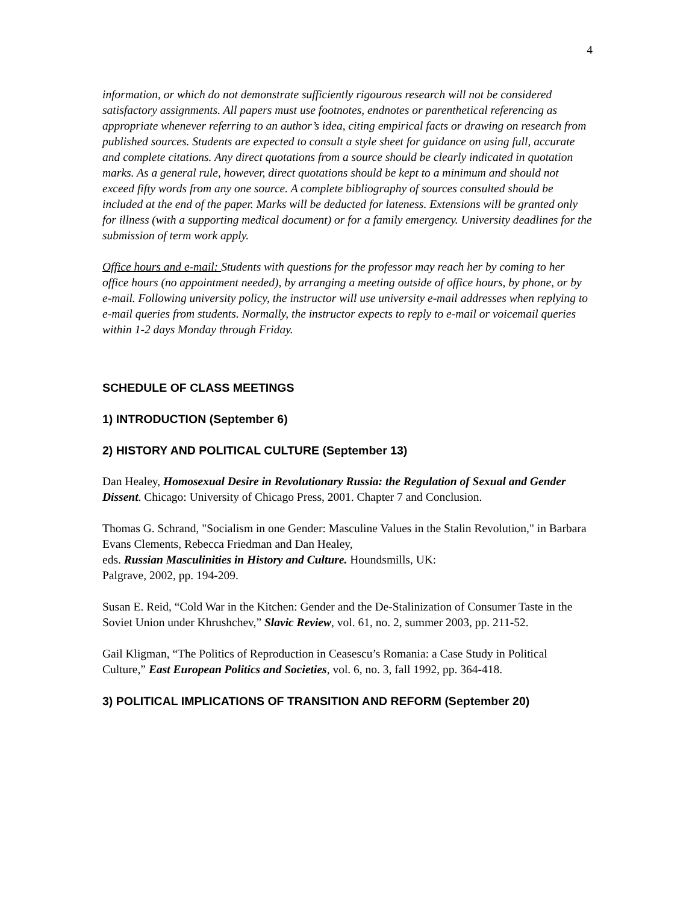4
information, or which do not demonstrate sufficiently rigourous research will not be considered satisfactory assignments. All papers must use footnotes, endnotes or parenthetical referencing as appropriate whenever referring to an author’s idea, citing empirical facts or drawing on research from published sources. Students are expected to consult a style sheet for guidance on using full, accurate and complete citations. Any direct quotations from a source should be clearly indicated in quotation marks. As a general rule, however, direct quotations should be kept to a minimum and should not exceed fifty words from any one source. A complete bibliography of sources consulted should be included at the end of the paper. Marks will be deducted for lateness. Extensions will be granted only for illness (with a supporting medical document) or for a family emergency. University deadlines for the submission of term work apply.
Office hours and e-mail: Students with questions for the professor may reach her by coming to her office hours (no appointment needed), by arranging a meeting outside of office hours, by phone, or by e-mail. Following university policy, the instructor will use university e-mail addresses when replying to e-mail queries from students. Normally, the instructor expects to reply to e-mail or voicemail queries within 1-2 days Monday through Friday.
SCHEDULE OF CLASS MEETINGS
1) INTRODUCTION (September 6)
2) HISTORY AND POLITICAL CULTURE (September 13)
Dan Healey, Homosexual Desire in Revolutionary Russia: the Regulation of Sexual and Gender Dissent. Chicago: University of Chicago Press, 2001. Chapter 7 and Conclusion.
Thomas G. Schrand, "Socialism in one Gender: Masculine Values in the Stalin Revolution," in Barbara Evans Clements, Rebecca Friedman and Dan Healey,
eds. Russian Masculinities in History and Culture. Houndsmills, UK:
Palgrave, 2002, pp. 194-209.
Susan E. Reid, “Cold War in the Kitchen: Gender and the De-Stalinization of Consumer Taste in the Soviet Union under Khrushchev,” Slavic Review, vol. 61, no. 2, summer 2003, pp. 211-52.
Gail Kligman, “The Politics of Reproduction in Ceasescu’s Romania: a Case Study in Political Culture,” East European Politics and Societies, vol. 6, no. 3, fall 1992, pp. 364-418.
3) POLITICAL IMPLICATIONS OF TRANSITION AND REFORM (September 20)